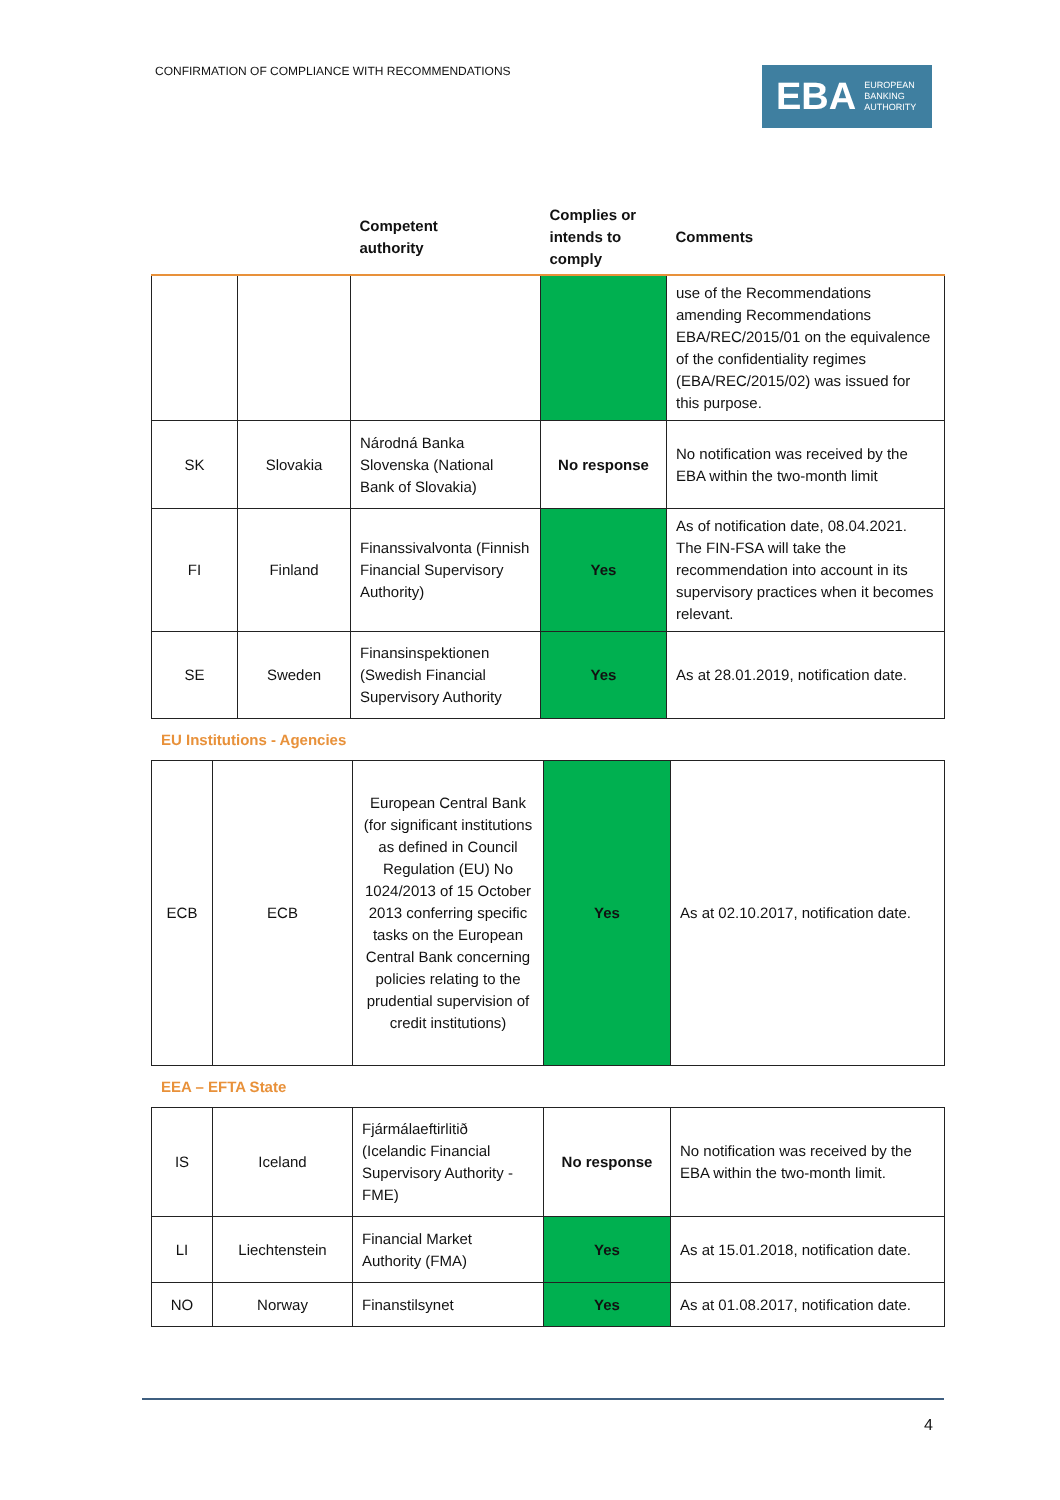CONFIRMATION OF COMPLIANCE WITH RECOMMENDATIONS
EBA EUROPEAN
BANKING
AUTHORITY
| | | Competent authority | Complies or intends to comply | Comments |
| --- | --- | --- | --- | --- |
| | | | | use of the Recommendations amending Recommendations EBA/REC/2015/01 on the equivalence of the confidentiality regimes (EBA/REC/2015/02) was issued for this purpose. |
| SK | Slovakia | Národná Banka Slovenska (National Bank of Slovakia) | No response | No notification was received by the EBA within the two-month limit |
| FI | Finland | Finanssivalvonta (Finnish Financial Supervisory Authority) | Yes | As of notification date, 08.04.2021. The FIN-FSA will take the recommendation into account in its supervisory practices when it becomes relevant. |
| SE | Sweden | Finansinspektionen (Swedish Financial Supervisory Authority | Yes | As at 28.01.2019, notification date. |
EU Institutions - Agencies
| ECB | ECB | European Central Bank (for significant institutions as defined in Council Regulation (EU) No 1024/2013 of 15 October 2013 conferring specific tasks on the European Central Bank concerning policies relating to the prudential supervision of credit institutions) | Yes | As at 02.10.2017, notification date. |
EEA – EFTA State
| IS | Iceland | Fjármálaeftirlitið (Icelandic Financial Supervisory Authority - FME) | No response | No notification was received by the EBA within the two-month limit. |
| LI | Liechtenstein | Financial Market Authority (FMA) | Yes | As at 15.01.2018, notification date. |
| NO | Norway | Finanstilsynet | Yes | As at 01.08.2017, notification date. |
4